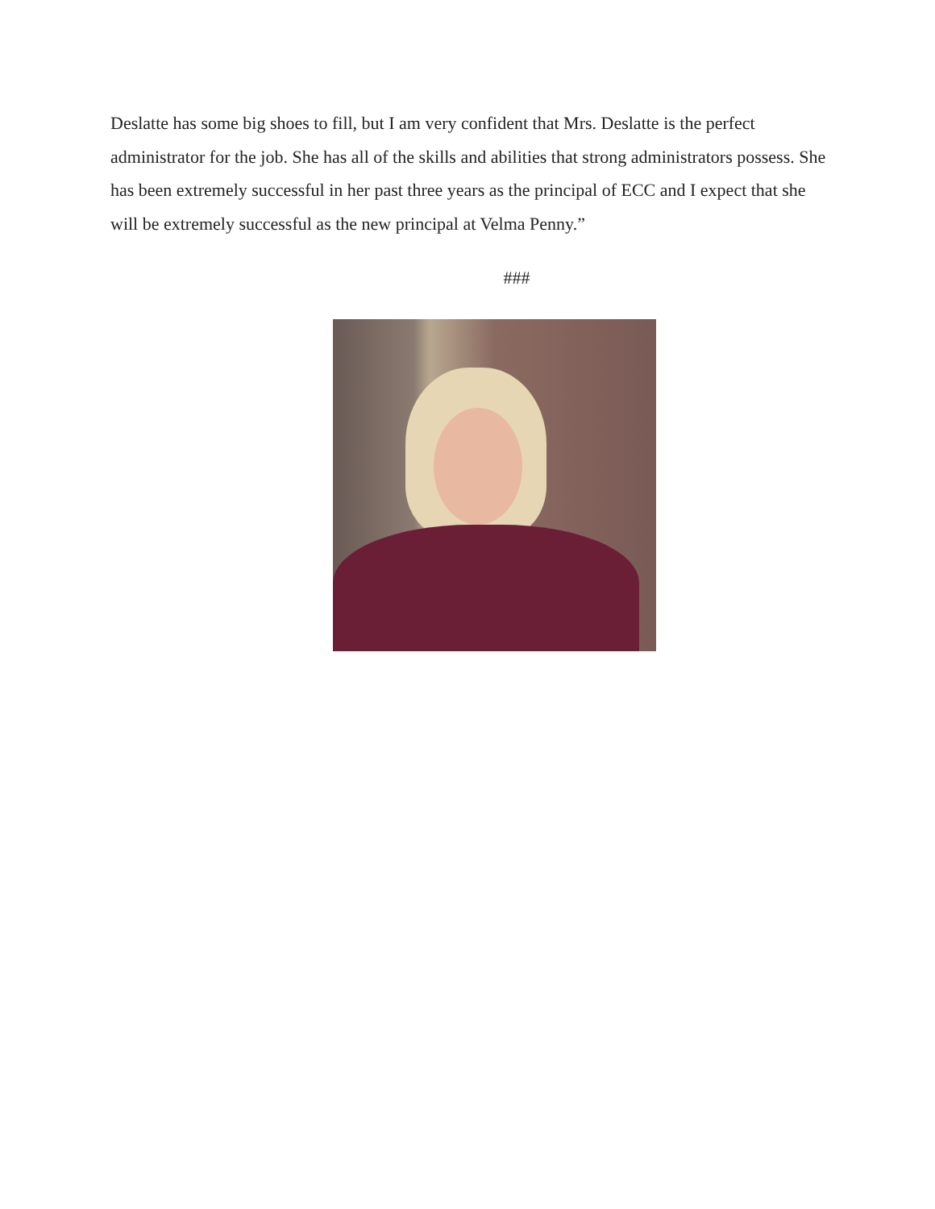Deslatte has some big shoes to fill, but I am very confident that Mrs. Deslatte is the perfect administrator for the job. She has all of the skills and abilities that strong administrators possess. She has been extremely successful in her past three years as the principal of ECC and I expect that she will be extremely successful as the new principal at Velma Penny.”
###